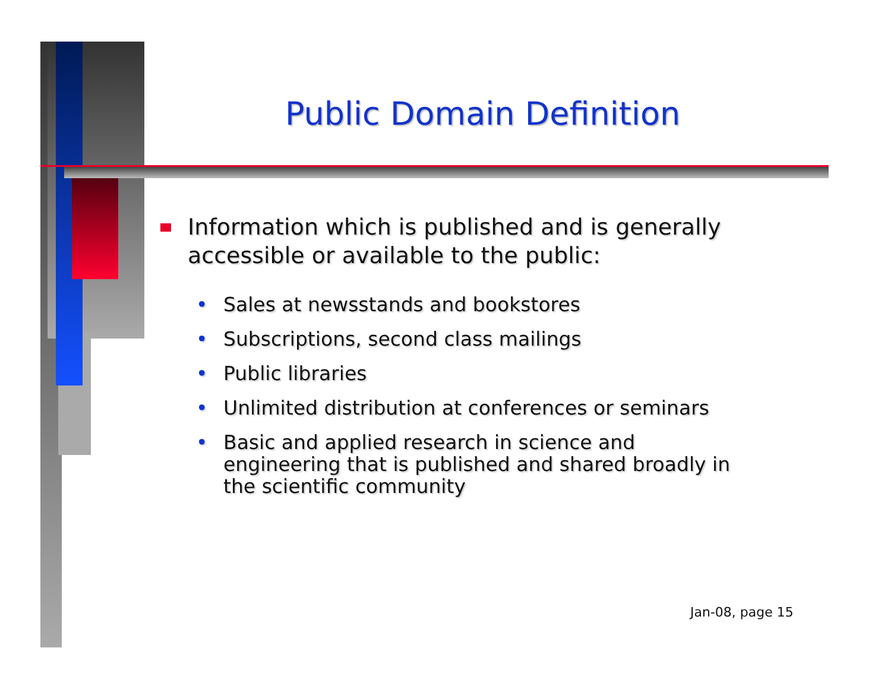Public Domain Definition
Information which is published and is generally accessible or available to the public:
• Sales at newsstands and bookstores
• Subscriptions, second class mailings
• Public libraries
• Unlimited distribution at conferences or seminars
• Basic and applied research in science and engineering that is published and shared broadly in the scientific community
Jan-08, page 15